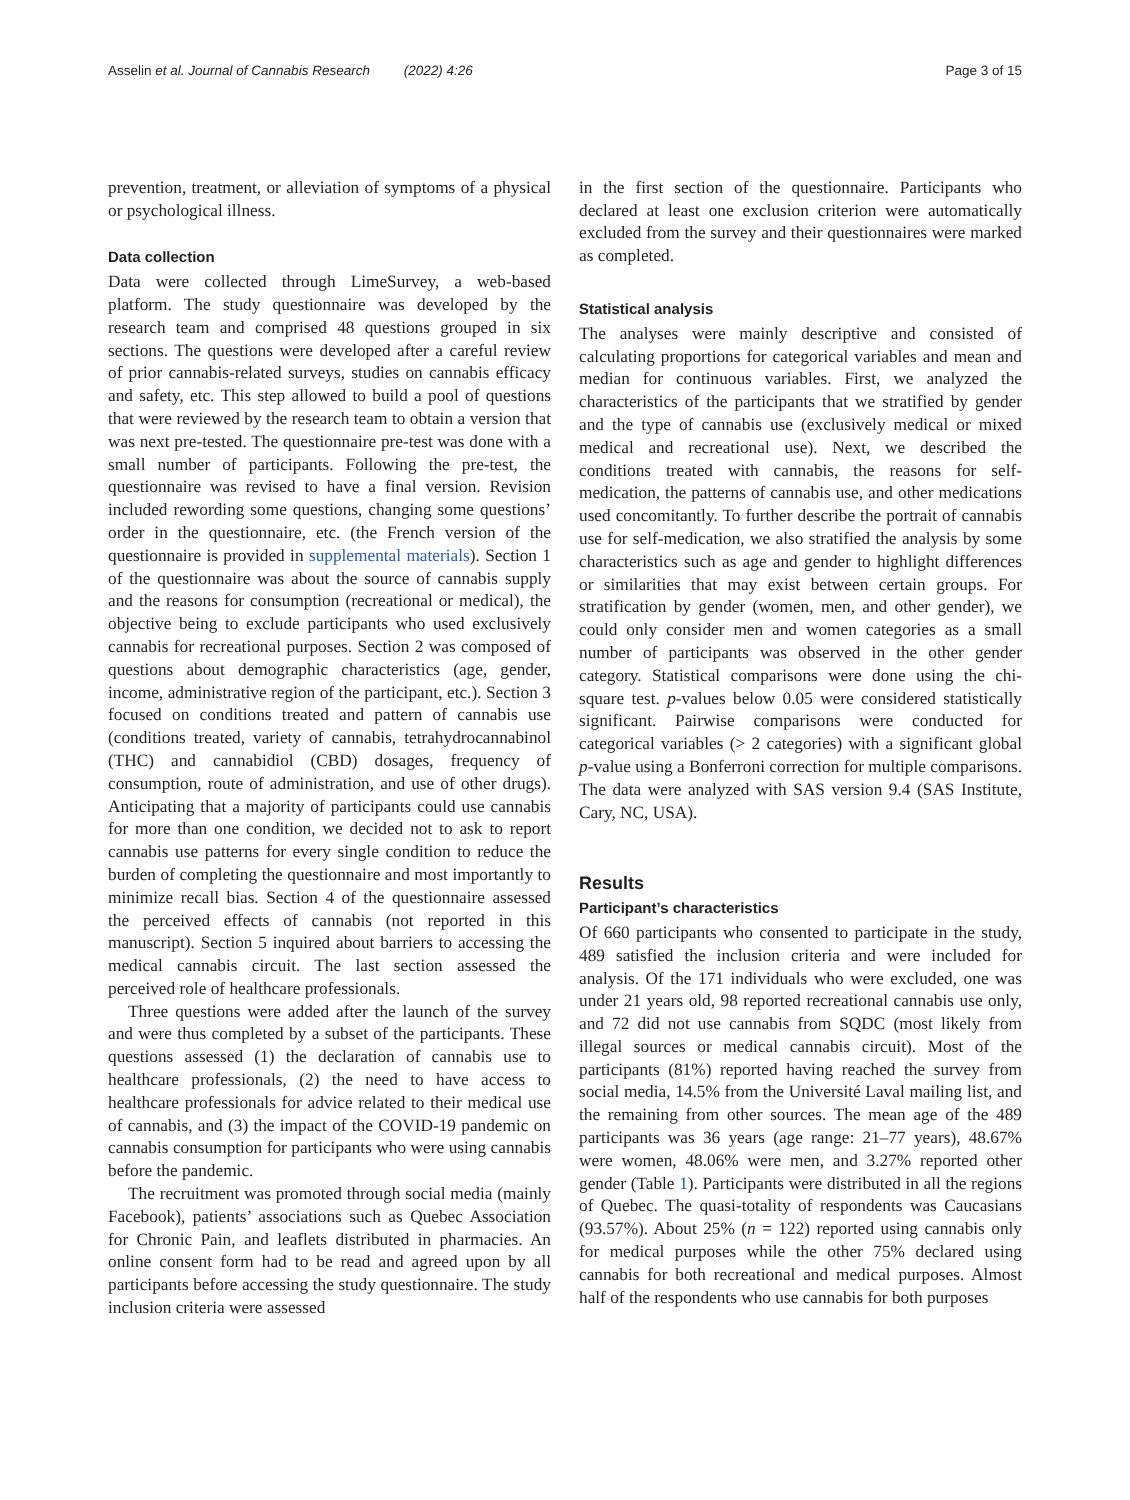Asselin et al. Journal of Cannabis Research (2022) 4:26 Page 3 of 15
prevention, treatment, or alleviation of symptoms of a physical or psychological illness.
Data collection
Data were collected through LimeSurvey, a web-based platform. The study questionnaire was developed by the research team and comprised 48 questions grouped in six sections. The questions were developed after a careful review of prior cannabis-related surveys, studies on cannabis efficacy and safety, etc. This step allowed to build a pool of questions that were reviewed by the research team to obtain a version that was next pre-tested. The questionnaire pre-test was done with a small number of participants. Following the pre-test, the questionnaire was revised to have a final version. Revision included rewording some questions, changing some questions’ order in the questionnaire, etc. (the French version of the questionnaire is provided in supplemental materials). Section 1 of the questionnaire was about the source of cannabis supply and the reasons for consumption (recreational or medical), the objective being to exclude participants who used exclusively cannabis for recreational purposes. Section 2 was composed of questions about demographic characteristics (age, gender, income, administrative region of the participant, etc.). Section 3 focused on conditions treated and pattern of cannabis use (conditions treated, variety of cannabis, tetrahydrocannabinol (THC) and cannabidiol (CBD) dosages, frequency of consumption, route of administration, and use of other drugs). Anticipating that a majority of participants could use cannabis for more than one condition, we decided not to ask to report cannabis use patterns for every single condition to reduce the burden of completing the questionnaire and most importantly to minimize recall bias. Section 4 of the questionnaire assessed the perceived effects of cannabis (not reported in this manuscript). Section 5 inquired about barriers to accessing the medical cannabis circuit. The last section assessed the perceived role of healthcare professionals.
Three questions were added after the launch of the survey and were thus completed by a subset of the participants. These questions assessed (1) the declaration of cannabis use to healthcare professionals, (2) the need to have access to healthcare professionals for advice related to their medical use of cannabis, and (3) the impact of the COVID-19 pandemic on cannabis consumption for participants who were using cannabis before the pandemic.
The recruitment was promoted through social media (mainly Facebook), patients’ associations such as Quebec Association for Chronic Pain, and leaflets distributed in pharmacies. An online consent form had to be read and agreed upon by all participants before accessing the study questionnaire. The study inclusion criteria were assessed
in the first section of the questionnaire. Participants who declared at least one exclusion criterion were automatically excluded from the survey and their questionnaires were marked as completed.
Statistical analysis
The analyses were mainly descriptive and consisted of calculating proportions for categorical variables and mean and median for continuous variables. First, we analyzed the characteristics of the participants that we stratified by gender and the type of cannabis use (exclusively medical or mixed medical and recreational use). Next, we described the conditions treated with cannabis, the reasons for self-medication, the patterns of cannabis use, and other medications used concomitantly. To further describe the portrait of cannabis use for self-medication, we also stratified the analysis by some characteristics such as age and gender to highlight differences or similarities that may exist between certain groups. For stratification by gender (women, men, and other gender), we could only consider men and women categories as a small number of participants was observed in the other gender category. Statistical comparisons were done using the chi-square test. p-values below 0.05 were considered statistically significant. Pairwise comparisons were conducted for categorical variables (> 2 categories) with a significant global p-value using a Bonferroni correction for multiple comparisons. The data were analyzed with SAS version 9.4 (SAS Institute, Cary, NC, USA).
Results
Participant’s characteristics
Of 660 participants who consented to participate in the study, 489 satisfied the inclusion criteria and were included for analysis. Of the 171 individuals who were excluded, one was under 21 years old, 98 reported recreational cannabis use only, and 72 did not use cannabis from SQDC (most likely from illegal sources or medical cannabis circuit). Most of the participants (81%) reported having reached the survey from social media, 14.5% from the Université Laval mailing list, and the remaining from other sources. The mean age of the 489 participants was 36 years (age range: 21–77 years), 48.67% were women, 48.06% were men, and 3.27% reported other gender (Table 1). Participants were distributed in all the regions of Quebec. The quasi-totality of respondents was Caucasians (93.57%). About 25% (n = 122) reported using cannabis only for medical purposes while the other 75% declared using cannabis for both recreational and medical purposes. Almost half of the respondents who use cannabis for both purposes